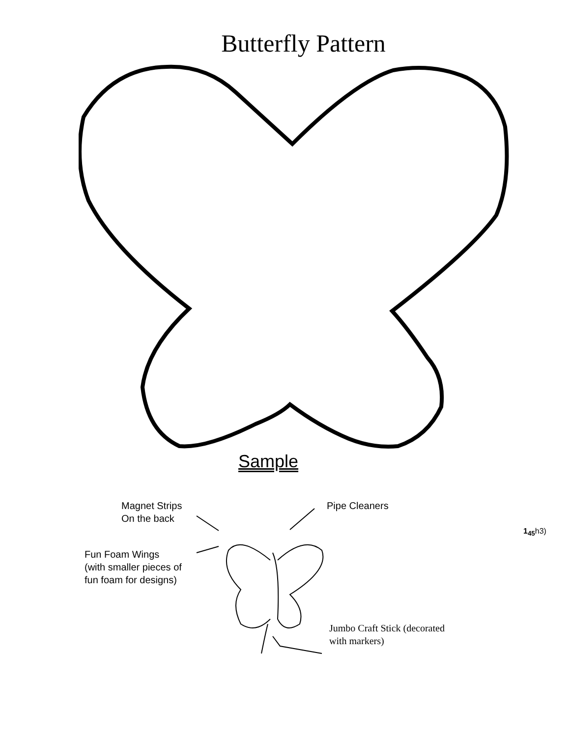Butterfly Pattern
Sample
Magnet Strips
On the back
Pipe Cleaners
1<sub>45</sub>h3)
Fun Foam Wings
(with smaller pieces of
fun foam for designs)
Jumbo Craft Stick (decorated
with markers)